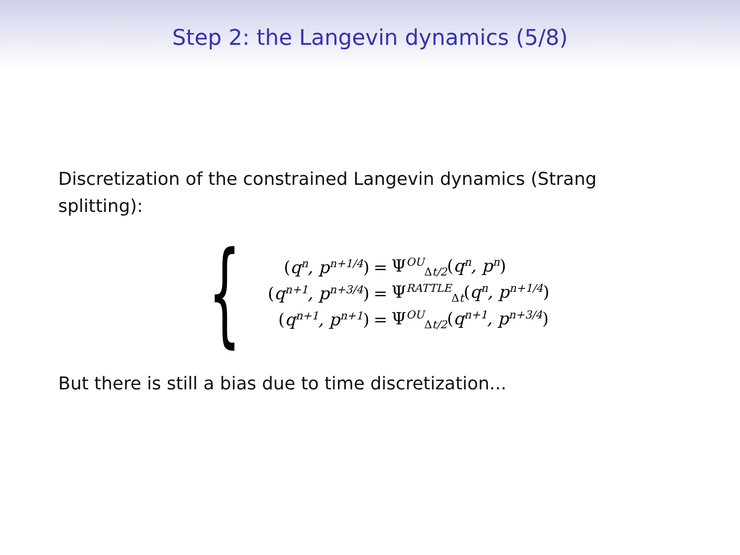Step 2: the Langevin dynamics (5/8)
Discretization of the constrained Langevin dynamics (Strang splitting):
{
| ( q<sup>n</sup>, p<sup>n+1/4</sup> ) | = | Ψ<sup>OU</sup><sub>Δt/2</sub> ( q<sup>n</sup>, p<sup>n</sup> ) |
| ( q<sup>n+1</sup>, p<sup>n+3/4</sup> ) | = | Ψ<sup>RATTLE</sup><sub>Δt</sub> ( q<sup>n</sup>, p<sup>n+1/4</sup> ) |
| ( q<sup>n+1</sup>, p<sup>n+1</sup> ) | = | Ψ<sup>OU</sup><sub>Δt/2</sub> ( q<sup>n+1</sup>, p<sup>n+3/4</sup> ) |
But there is still a bias due to time discretization...